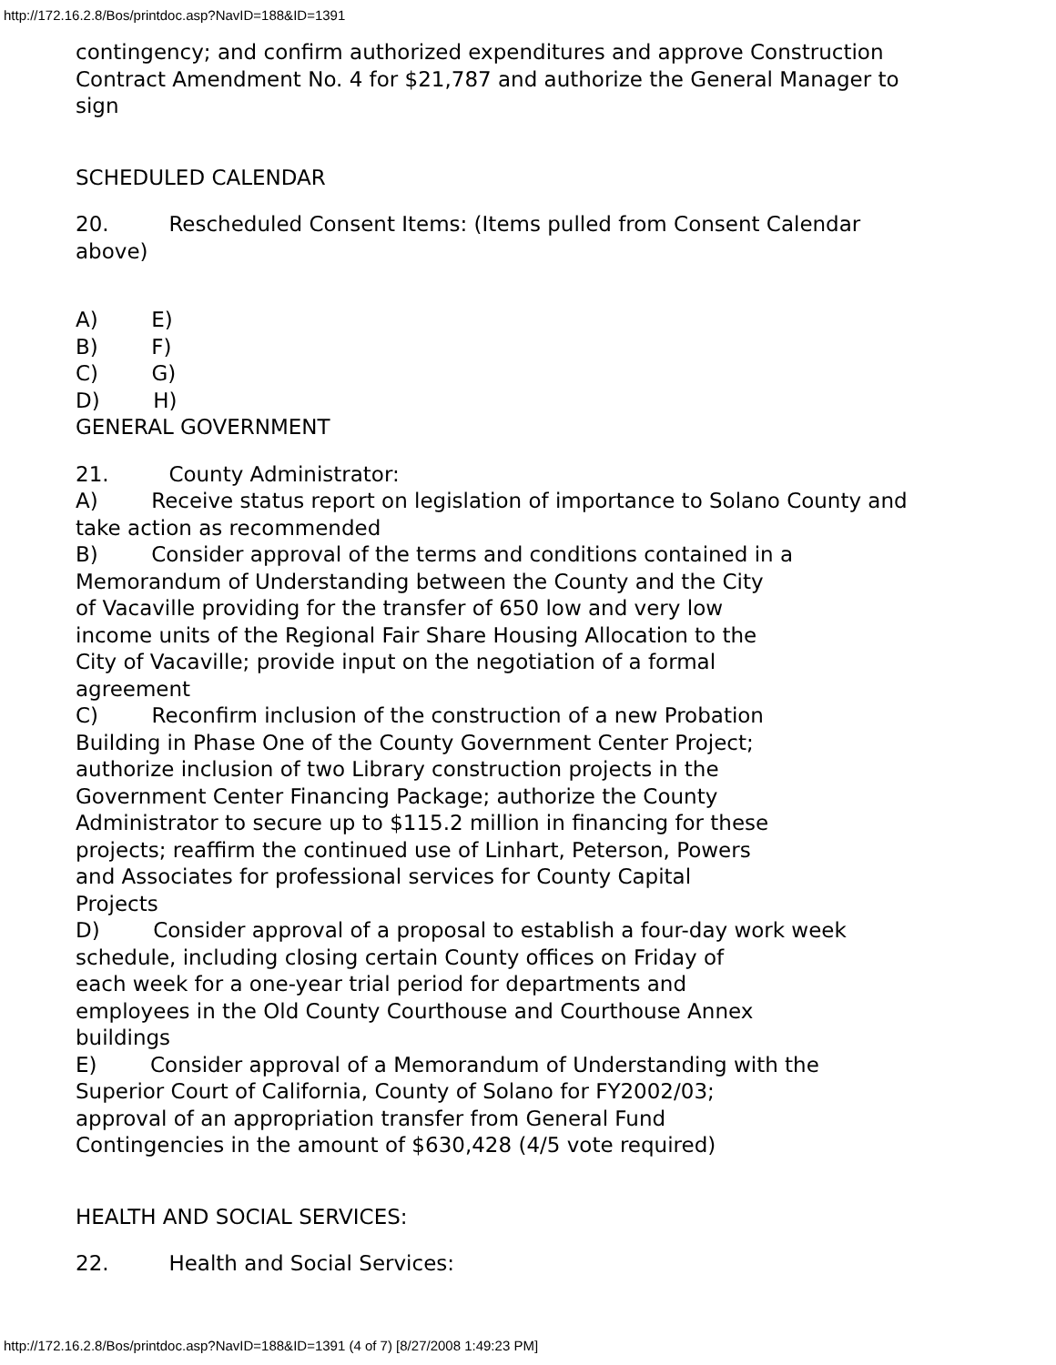http://172.16.2.8/Bos/printdoc.asp?NavID=188&ID=1391
contingency; and confirm authorized expenditures and approve Construction Contract Amendment No. 4 for $21,787 and authorize the General Manager to sign
SCHEDULED CALENDAR
20. Rescheduled Consent Items: (Items pulled from Consent Calendar above)
A) E)
B) F)
C) G)
D) H)
GENERAL GOVERNMENT
21. County Administrator:
A) Receive status report on legislation of importance to Solano County and take action as recommended
B) Consider approval of the terms and conditions contained in a Memorandum of Understanding between the County and the City
of Vacaville providing for the transfer of 650 low and very low
income units of the Regional Fair Share Housing Allocation to the
City of Vacaville; provide input on the negotiation of a formal
agreement
C) Reconfirm inclusion of the construction of a new Probation
Building in Phase One of the County Government Center Project;
authorize inclusion of two Library construction projects in the
Government Center Financing Package; authorize the County
Administrator to secure up to $115.2 million in financing for these
projects; reaffirm the continued use of Linhart, Peterson, Powers
and Associates for professional services for County Capital
Projects
D) Consider approval of a proposal to establish a four-day work week
schedule, including closing certain County offices on Friday of
each week for a one-year trial period for departments and
employees in the Old County Courthouse and Courthouse Annex
buildings
E) Consider approval of a Memorandum of Understanding with the
Superior Court of California, County of Solano for FY2002/03;
approval of an appropriation transfer from General Fund
Contingencies in the amount of $630,428 (4/5 vote required)
HEALTH AND SOCIAL SERVICES:
22. Health and Social Services:
http://172.16.2.8/Bos/printdoc.asp?NavID=188&ID=1391 (4 of 7) [8/27/2008 1:49:23 PM]